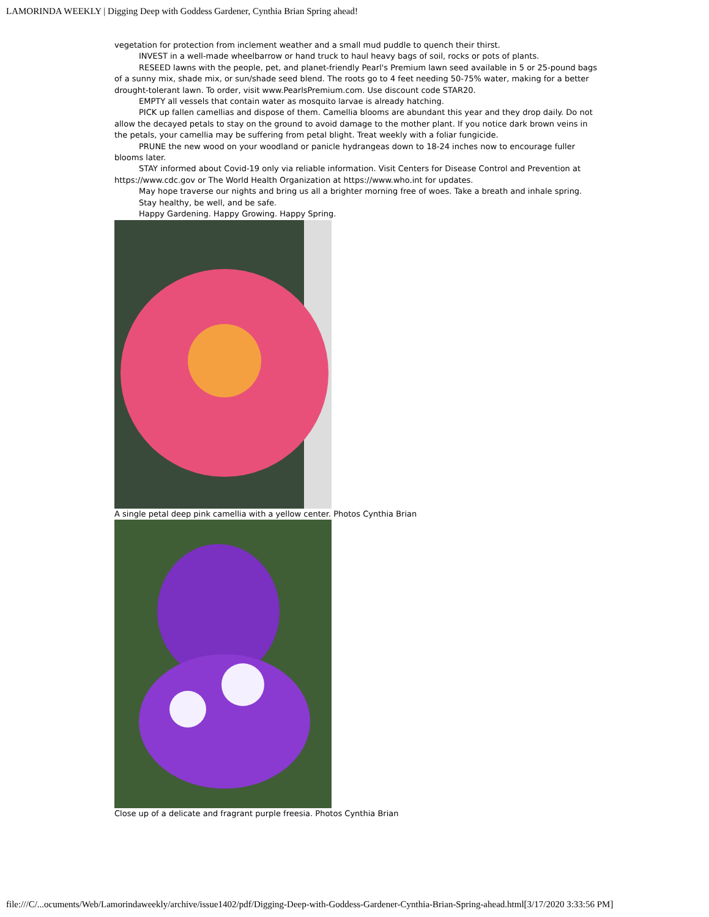LAMORINDA WEEKLY | Digging Deep with Goddess Gardener, Cynthia Brian Spring ahead!
vegetation for protection from inclement weather and a small mud puddle to quench their thirst.
INVEST in a well-made wheelbarrow or hand truck to haul heavy bags of soil, rocks or pots of plants.
RESEED lawns with the people, pet, and planet-friendly Pearl's Premium lawn seed available in 5 or 25-pound bags of a sunny mix, shade mix, or sun/shade seed blend. The roots go to 4 feet needing 50-75% water, making for a better drought-tolerant lawn. To order, visit www.PearlsPremium.com. Use discount code STAR20.
EMPTY all vessels that contain water as mosquito larvae is already hatching.
PICK up fallen camellias and dispose of them. Camellia blooms are abundant this year and they drop daily. Do not allow the decayed petals to stay on the ground to avoid damage to the mother plant. If you notice dark brown veins in the petals, your camellia may be suffering from petal blight. Treat weekly with a foliar fungicide.
PRUNE the new wood on your woodland or panicle hydrangeas down to 18-24 inches now to encourage fuller blooms later.
STAY informed about Covid-19 only via reliable information. Visit Centers for Disease Control and Prevention at https://www.cdc.gov or The World Health Organization at https://www.who.int for updates.
May hope traverse our nights and bring us all a brighter morning free of woes. Take a breath and inhale spring.
Stay healthy, be well, and be safe.
Happy Gardening. Happy Growing. Happy Spring.
A single petal deep pink camellia with a yellow center. Photos Cynthia Brian
Close up of a delicate and fragrant purple freesia. Photos Cynthia Brian
file:///C/...ocuments/Web/Lamorindaweekly/archive/issue1402/pdf/Digging-Deep-with-Goddess-Gardener-Cynthia-Brian-Spring-ahead.html[3/17/2020 3:33:56 PM]